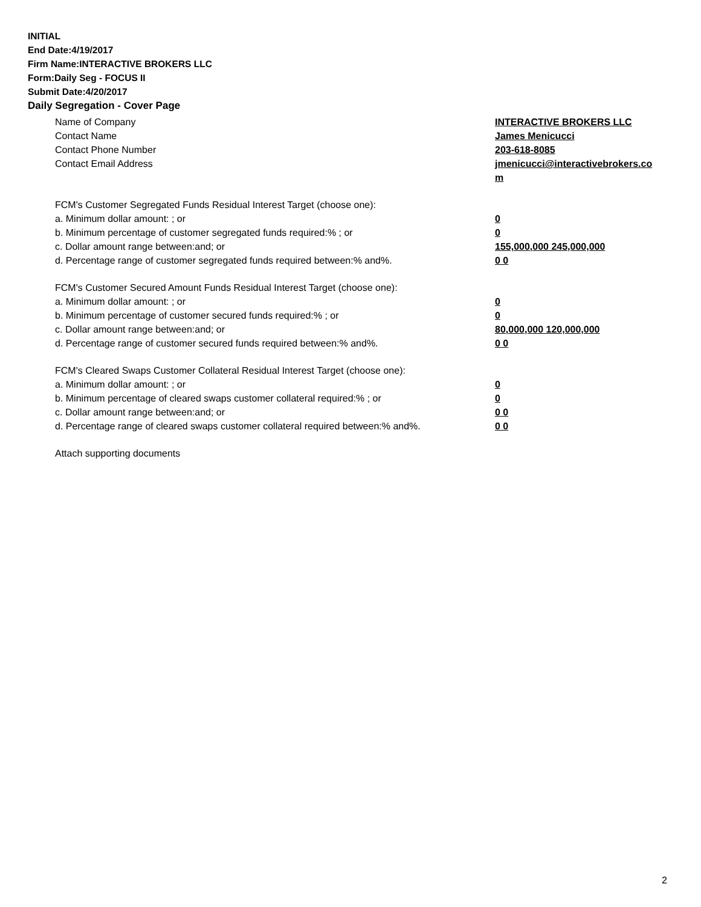INITIAL
End Date:4/19/2017
Firm Name:INTERACTIVE BROKERS LLC
Form:Daily Seg - FOCUS II
Submit Date:4/20/2017
Daily Segregation - Cover Page
Name of Company INTERACTIVE BROKERS LLC
Contact Name James Menicucci
Contact Phone Number 203-618-8085
Contact Email Address jmenicucci@interactivebrokers.com
FCM's Customer Segregated Funds Residual Interest Target (choose one):
a. Minimum dollar amount: ; or 0
b. Minimum percentage of customer segregated funds required:% ; or 0
c. Dollar amount range between:and; or 155,000,000 245,000,000
d. Percentage range of customer segregated funds required between:% and%. 0 0
FCM's Customer Secured Amount Funds Residual Interest Target (choose one):
a. Minimum dollar amount: ; or 0
b. Minimum percentage of customer secured funds required:% ; or 0
c. Dollar amount range between:and; or 80,000,000 120,000,000
d. Percentage range of customer secured funds required between:% and%. 0 0
FCM's Cleared Swaps Customer Collateral Residual Interest Target (choose one):
a. Minimum dollar amount: ; or 0
b. Minimum percentage of cleared swaps customer collateral required:% ; or 0
c. Dollar amount range between:and; or 0 0
d. Percentage range of cleared swaps customer collateral required between:% and%.
0 0
Attach supporting documents
2